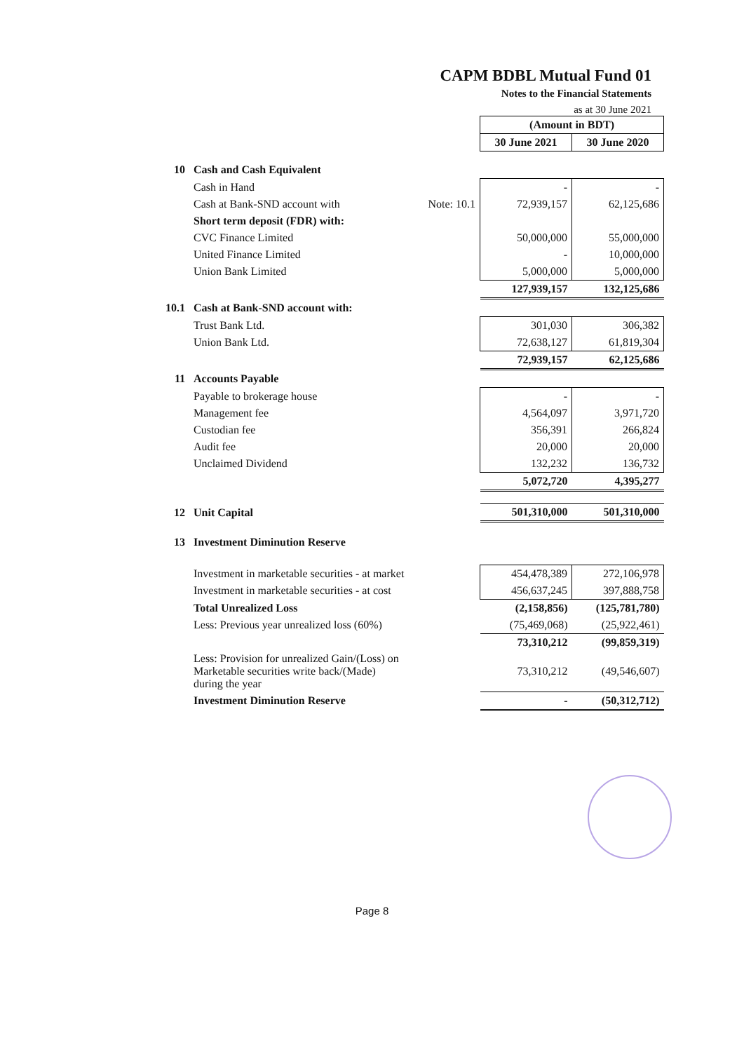CAPM BDBL Mutual Fund 01
Notes to the Financial Statements
as at 30 June 2021
| | | | (Amount in BDT) | |
| | | | 30 June 2021 | 30 June 2020 |
| 10 | Cash and Cash Equivalent | | | |
| | Cash in Hand | | - | - |
| | Cash at Bank-SND account with | Note: 10.1 | 72,939,157 | 62,125,686 |
| | Short term deposit (FDR) with: | | | |
| | CVC Finance Limited | | 50,000,000 | 55,000,000 |
| | United Finance Limited | | - | 10,000,000 |
| | Union Bank Limited | | 5,000,000 | 5,000,000 |
| | | | 127,939,157 | 132,125,686 |
| 10.1 | Cash at Bank-SND account with: | | | |
| | Trust Bank Ltd. | | 301,030 | 306,382 |
| | Union Bank Ltd. | | 72,638,127 | 61,819,304 |
| | | | 72,939,157 | 62,125,686 |
| 11 | Accounts Payable | | | |
| | Payable to brokerage house | | - | - |
| | Management fee | | 4,564,097 | 3,971,720 |
| | Custodian fee | | 356,391 | 266,824 |
| | Audit fee | | 20,000 | 20,000 |
| | Unclaimed Dividend | | 132,232 | 136,732 |
| | | | 5,072,720 | 4,395,277 |
| 12 | Unit Capital | | 501,310,000 | 501,310,000 |
| 13 | Investment Diminution Reserve | | | |
| | Investment in marketable securities - at market | | 454,478,389 | 272,106,978 |
| | Investment in marketable securities - at cost | | 456,637,245 | 397,888,758 |
| | Total Unrealized Loss | | (2,158,856) | (125,781,780) |
| | Less: Previous year unrealized loss (60%) | | (75,469,068) | (25,922,461) |
| | | | 73,310,212 | (99,859,319) |
| | Less: Provision for unrealized Gain/(Loss) on Marketable securities write back/(Made) during the year | | 73,310,212 | (49,546,607) |
| | Investment Diminution Reserve | | - | (50,312,712) |
Page 8